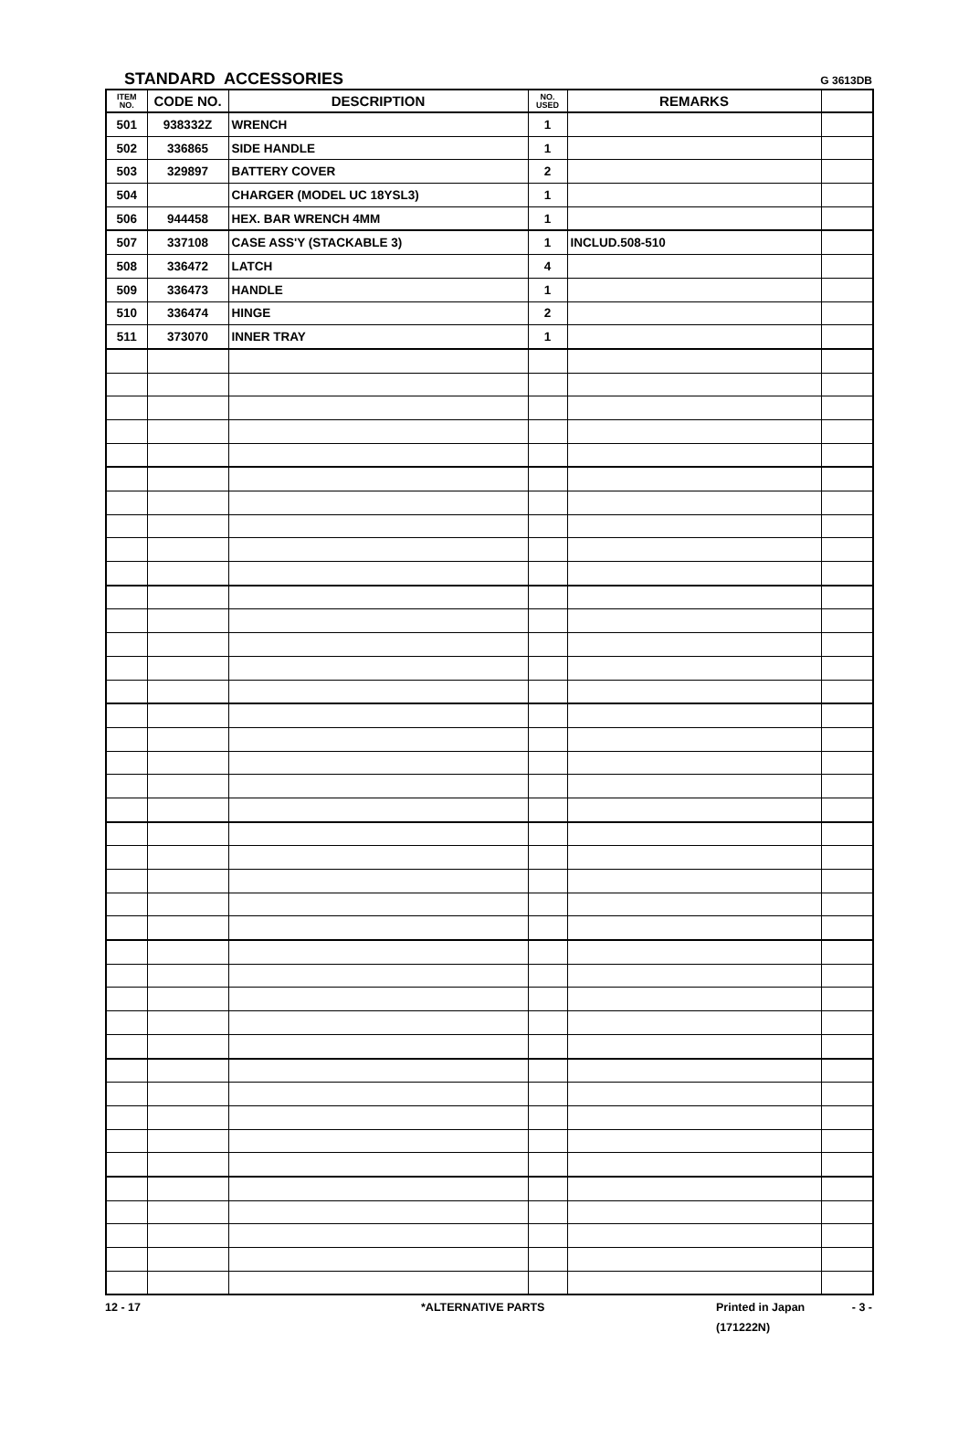STANDARD ACCESSORIES G 3613DB
| ITEM NO. | CODE NO. | DESCRIPTION | NO. USED | REMARKS | |
| --- | --- | --- | --- | --- | --- |
| 501 | 938332Z | WRENCH | 1 | | |
| 502 | 336865 | SIDE HANDLE | 1 | | |
| 503 | 329897 | BATTERY COVER | 2 | | |
| 504 | | CHARGER (MODEL UC 18YSL3) | 1 | | |
| 506 | 944458 | HEX. BAR WRENCH 4MM | 1 | | |
| 507 | 337108 | CASE ASS'Y (STACKABLE 3) | 1 | INCLUD.508-510 | |
| 508 | 336472 | LATCH | 4 | | |
| 509 | 336473 | HANDLE | 1 | | |
| 510 | 336474 | HINGE | 2 | | |
| 511 | 373070 | INNER TRAY | 1 | | |
12 - 17 *ALTERNATIVE PARTS Printed in Japan
(171222N) - 3 -